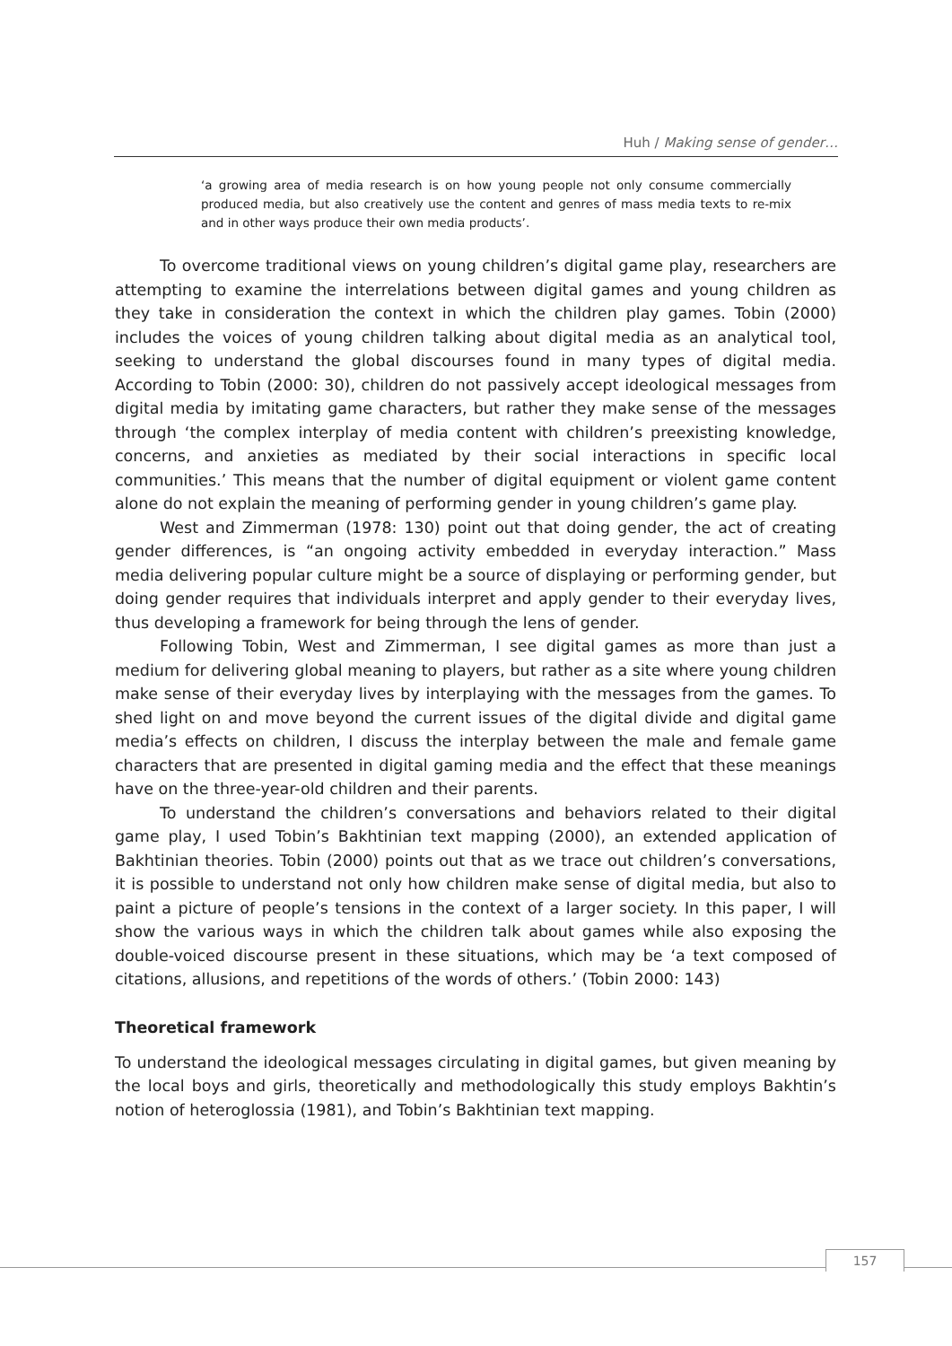Huh / Making sense of gender…
‘a growing area of media research is on how young people not only consume commercially produced media, but also creatively use the content and genres of mass media texts to re-mix and in other ways produce their own media products’.
To overcome traditional views on young children’s digital game play, researchers are attempting to examine the interrelations between digital games and young children as they take in consideration the context in which the children play games. Tobin (2000) includes the voices of young children talking about digital media as an analytical tool, seeking to understand the global discourses found in many types of digital media. According to Tobin (2000: 30), children do not passively accept ideological messages from digital media by imitating game characters, but rather they make sense of the messages through ‘the complex interplay of media content with children’s preexisting knowledge, concerns, and anxieties as mediated by their social interactions in specific local communities.’ This means that the number of digital equipment or violent game content alone do not explain the meaning of performing gender in young children’s game play.
West and Zimmerman (1978: 130) point out that doing gender, the act of creating gender differences, is “an ongoing activity embedded in everyday interaction.” Mass media delivering popular culture might be a source of displaying or performing gender, but doing gender requires that individuals interpret and apply gender to their everyday lives, thus developing a framework for being through the lens of gender.
Following Tobin, West and Zimmerman, I see digital games as more than just a medium for delivering global meaning to players, but rather as a site where young children make sense of their everyday lives by interplaying with the messages from the games. To shed light on and move beyond the current issues of the digital divide and digital game media’s effects on children, I discuss the interplay between the male and female game characters that are presented in digital gaming media and the effect that these meanings have on the three-year-old children and their parents.
To understand the children’s conversations and behaviors related to their digital game play, I used Tobin’s Bakhtinian text mapping (2000), an extended application of Bakhtinian theories. Tobin (2000) points out that as we trace out children’s conversations, it is possible to understand not only how children make sense of digital media, but also to paint a picture of people’s tensions in the context of a larger society. In this paper, I will show the various ways in which the children talk about games while also exposing the double-voiced discourse present in these situations, which may be ‘a text composed of citations, allusions, and repetitions of the words of others.’ (Tobin 2000: 143)
Theoretical framework
To understand the ideological messages circulating in digital games, but given meaning by the local boys and girls, theoretically and methodologically this study employs Bakhtin’s notion of heteroglossia (1981), and Tobin’s Bakhtinian text mapping.
157